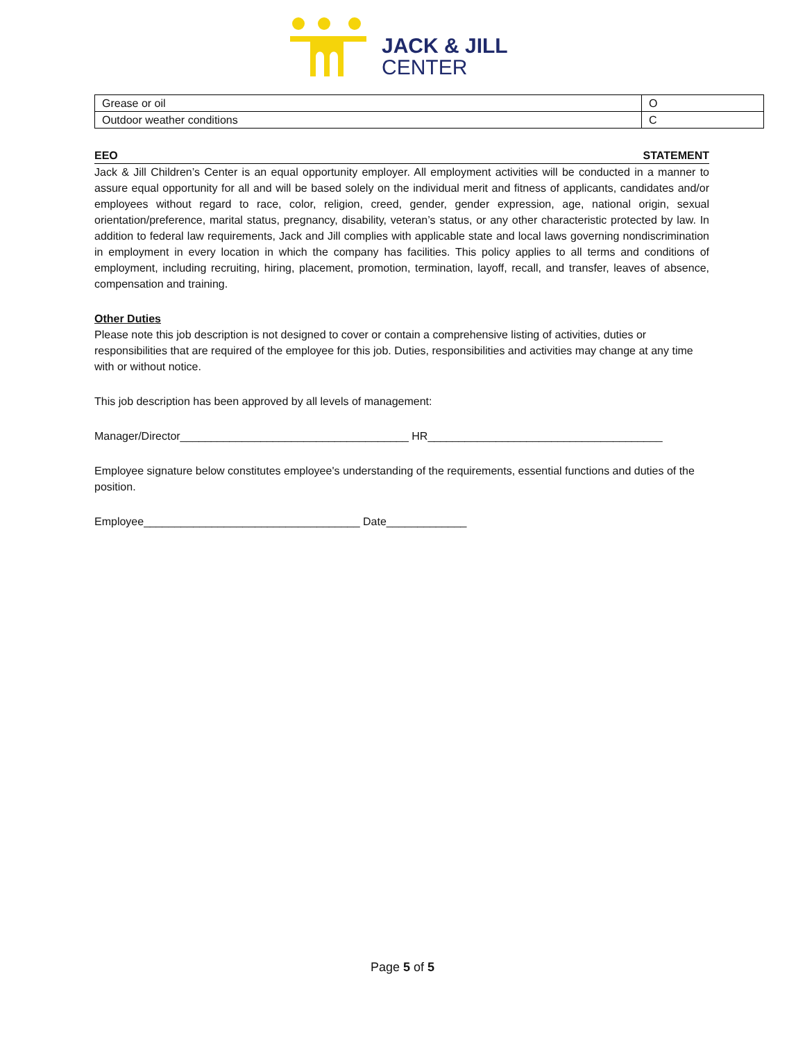JACK & JILL
CENTER
| Grease or oil | O |
| Outdoor weather conditions | C |
EEO STATEMENT
Jack & Jill Children’s Center is an equal opportunity employer. All employment activities will be conducted in a manner to assure equal opportunity for all and will be based solely on the individual merit and fitness of applicants, candidates and/or employees without regard to race, color, religion, creed, gender, gender expression, age, national origin, sexual orientation/preference, marital status, pregnancy, disability, veteran’s status, or any other characteristic protected by law. In addition to federal law requirements, Jack and Jill complies with applicable state and local laws governing nondiscrimination in employment in every location in which the company has facilities. This policy applies to all terms and conditions of employment, including recruiting, hiring, placement, promotion, termination, layoff, recall, and transfer, leaves of absence, compensation and training.
Other Duties
Please note this job description is not designed to cover or contain a comprehensive listing of activities, duties or responsibilities that are required of the employee for this job. Duties, responsibilities and activities may change at any time with or without notice.
This job description has been approved by all levels of management:
Manager/Director_____________________________________ HR______________________________________
Employee signature below constitutes employee's understanding of the requirements, essential functions and duties of the position.
Employee___________________________________ Date_____________
Page 5 of 5